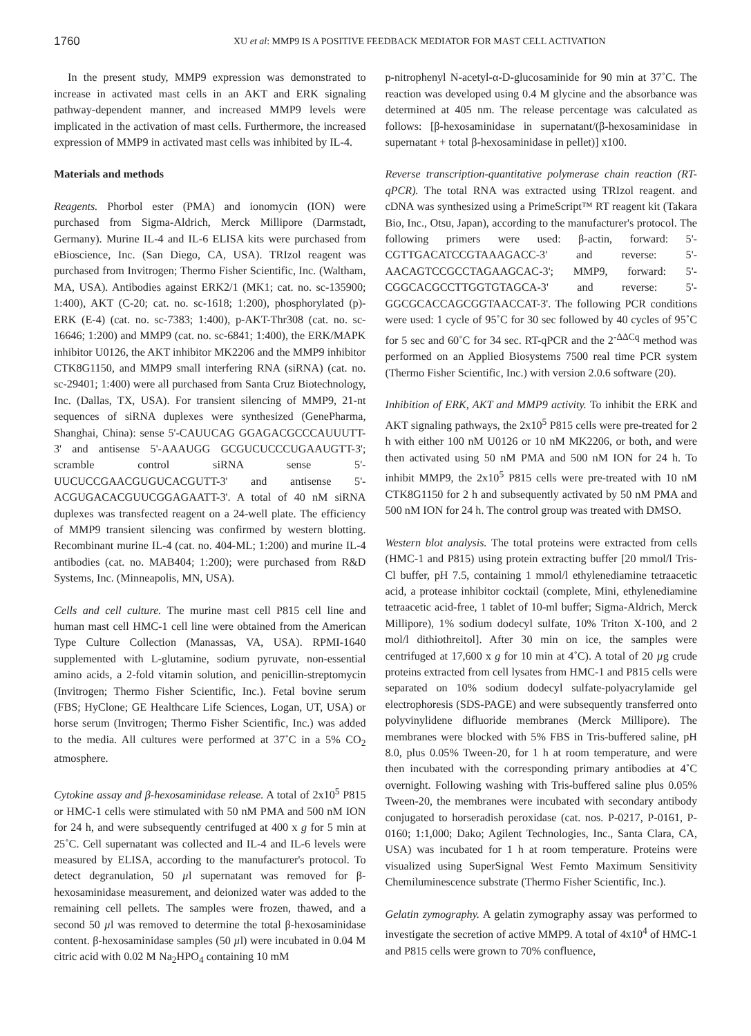1760
XU et al: MMP9 IS A POSITIVE FEEDBACK MEDIATOR FOR MAST CELL ACTIVATION
In the present study, MMP9 expression was demonstrated to increase in activated mast cells in an AKT and ERK signaling pathway-dependent manner, and increased MMP9 levels were implicated in the activation of mast cells. Furthermore, the increased expression of MMP9 in activated mast cells was inhibited by IL-4.
Materials and methods
Reagents. Phorbol ester (PMA) and ionomycin (ION) were purchased from Sigma-Aldrich, Merck Millipore (Darmstadt, Germany). Murine IL-4 and IL-6 ELISA kits were purchased from eBioscience, Inc. (San Diego, CA, USA). TRIzol reagent was purchased from Invitrogen; Thermo Fisher Scientific, Inc. (Waltham, MA, USA). Antibodies against ERK2/1 (MK1; cat. no. sc-135900; 1:400), AKT (C-20; cat. no. sc-1618; 1:200), phosphorylated (p)-ERK (E-4) (cat. no. sc-7383; 1:400), p-AKT-Thr308 (cat. no. sc-16646; 1:200) and MMP9 (cat. no. sc-6841; 1:400), the ERK/MAPK inhibitor U0126, the AKT inhibitor MK2206 and the MMP9 inhibitor CTK8G1150, and MMP9 small interfering RNA (siRNA) (cat. no. sc-29401; 1:400) were all purchased from Santa Cruz Biotechnology, Inc. (Dallas, TX, USA). For transient silencing of MMP9, 21-nt sequences of siRNA duplexes were synthesized (GenePharma, Shanghai, China): sense 5'-CAUUCAG GGAGACGCCCAUUUTT-3' and antisense 5'-AAAUGG GCGUCUCCCUGAAUGTT-3'; scramble control siRNA sense 5'-UUCUCCGAACGUGUCACGUTT-3' and antisense 5'-ACGUGACACGUUCGGAGAATT-3'. A total of 40 nM siRNA duplexes was transfected reagent on a 24-well plate. The efficiency of MMP9 transient silencing was confirmed by western blotting. Recombinant murine IL-4 (cat. no. 404-ML; 1:200) and murine IL-4 antibodies (cat. no. MAB404; 1:200); were purchased from R&D Systems, Inc. (Minneapolis, MN, USA).
Cells and cell culture. The murine mast cell P815 cell line and human mast cell HMC-1 cell line were obtained from the American Type Culture Collection (Manassas, VA, USA). RPMI-1640 supplemented with L-glutamine, sodium pyruvate, non-essential amino acids, a 2-fold vitamin solution, and penicillin-streptomycin (Invitrogen; Thermo Fisher Scientific, Inc.). Fetal bovine serum (FBS; HyClone; GE Healthcare Life Sciences, Logan, UT, USA) or horse serum (Invitrogen; Thermo Fisher Scientific, Inc.) was added to the media. All cultures were performed at 37˚C in a 5% CO<sub>2</sub> atmosphere.
Cytokine assay and β-hexosaminidase release. A total of 2x10<sup>5</sup> P815 or HMC-1 cells were stimulated with 50 nM PMA and 500 nM ION for 24 h, and were subsequently centrifuged at 400 x g for 5 min at 25˚C. Cell supernatant was collected and IL-4 and IL-6 levels were measured by ELISA, according to the manufacturer's protocol. To detect degranulation, 50 µl supernatant was removed for β-hexosaminidase measurement, and deionized water was added to the remaining cell pellets. The samples were frozen, thawed, and a second 50 µl was removed to determine the total β-hexosaminidase content. β-hexosaminidase samples (50 µl) were incubated in 0.04 M citric acid with 0.02 M Na<sub>2</sub>HPO<sub>4</sub> containing 10 mM
p-nitrophenyl N-acetyl-α-D-glucosaminide for 90 min at 37˚C. The reaction was developed using 0.4 M glycine and the absorbance was determined at 405 nm. The release percentage was calculated as follows: [β-hexosaminidase in supernatant/(β-hexosaminidase in supernatant + total β-hexosaminidase in pellet)] x100.
Reverse transcription-quantitative polymerase chain reaction (RT-qPCR). The total RNA was extracted using TRIzol reagent. and cDNA was synthesized using a PrimeScript™ RT reagent kit (Takara Bio, Inc., Otsu, Japan), according to the manufacturer's protocol. The following primers were used: β-actin, forward: 5'-CGTTGACATCCGTAAAGACC-3' and reverse: 5'-AACAGTCCGCCTAGAAGCAC-3'; MMP9, forward: 5'-CGGCACGCCTTGGTGTAGCA-3' and reverse: 5'-GGCGCACCAGCGGTAACCAT-3'. The following PCR conditions were used: 1 cycle of 95˚C for 30 sec followed by 40 cycles of 95˚C for 5 sec and 60˚C for 34 sec. RT-qPCR and the 2<sup>-ΔΔCq</sup> method was performed on an Applied Biosystems 7500 real time PCR system (Thermo Fisher Scientific, Inc.) with version 2.0.6 software (20).
Inhibition of ERK, AKT and MMP9 activity. To inhibit the ERK and AKT signaling pathways, the 2x10<sup>5</sup> P815 cells were pre-treated for 2 h with either 100 nM U0126 or 10 nM MK2206, or both, and were then activated using 50 nM PMA and 500 nM ION for 24 h. To inhibit MMP9, the 2x10<sup>5</sup> P815 cells were pre-treated with 10 nM CTK8G1150 for 2 h and subsequently activated by 50 nM PMA and 500 nM ION for 24 h. The control group was treated with DMSO.
Western blot analysis. The total proteins were extracted from cells (HMC-1 and P815) using protein extracting buffer [20 mmol/l Tris-Cl buffer, pH 7.5, containing 1 mmol/l ethylenediamine tetraacetic acid, a protease inhibitor cocktail (complete, Mini, ethylenediamine tetraacetic acid-free, 1 tablet of 10-ml buffer; Sigma-Aldrich, Merck Millipore), 1% sodium dodecyl sulfate, 10% Triton X-100, and 2 mol/l dithiothreitol]. After 30 min on ice, the samples were centrifuged at 17,600 x g for 10 min at 4˚C). A total of 20 µg crude proteins extracted from cell lysates from HMC-1 and P815 cells were separated on 10% sodium dodecyl sulfate-polyacrylamide gel electrophoresis (SDS-PAGE) and were subsequently transferred onto polyvinylidene difluoride membranes (Merck Millipore). The membranes were blocked with 5% FBS in Tris-buffered saline, pH 8.0, plus 0.05% Tween-20, for 1 h at room temperature, and were then incubated with the corresponding primary antibodies at 4˚C overnight. Following washing with Tris-buffered saline plus 0.05% Tween-20, the membranes were incubated with secondary antibody conjugated to horseradish peroxidase (cat. nos. P-0217, P-0161, P-0160; 1:1,000; Dako; Agilent Technologies, Inc., Santa Clara, CA, USA) was incubated for 1 h at room temperature. Proteins were visualized using SuperSignal West Femto Maximum Sensitivity Chemiluminescence substrate (Thermo Fisher Scientific, Inc.).
Gelatin zymography. A gelatin zymography assay was performed to investigate the secretion of active MMP9. A total of 4x10<sup>4</sup> of HMC-1 and P815 cells were grown to 70% confluence,